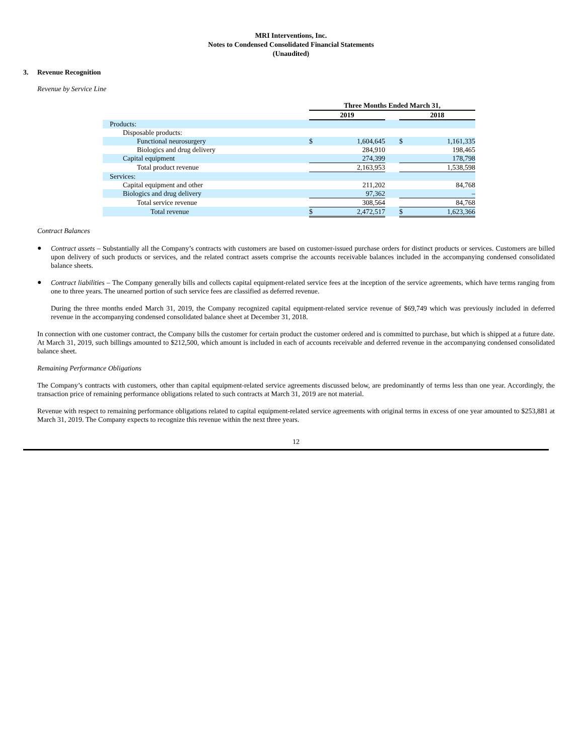MRI Interventions, Inc.
Notes to Condensed Consolidated Financial Statements
(Unaudited)
3. Revenue Recognition
Revenue by Service Line
| | Three Months Ended March 31, | | | | |
| --- | --- | --- | --- | --- | --- |
| | 2019 | | | 2018 | |
| Products: | | | | | |
| Disposable products: | | | | | |
| Functional neurosurgery | $ | 1,604,645 | | $ | 1,161,335 |
| Biologics and drug delivery | | 284,910 | | | 198,465 |
| Capital equipment | | 274,399 | | | 178,798 |
| Total product revenue | | 2,163,953 | | | 1,538,598 |
| Services: | | | | | |
| Capital equipment and other | | 211,202 | | | 84,768 |
| Biologics and drug delivery | | 97,362 | | | – |
| Total service revenue | | 308,564 | | | 84,768 |
| Total revenue | $ | 2,472,517 | | $ | 1,623,366 |
Contract Balances
●
Contract assets – Substantially all the Company’s contracts with customers are based on customer-issued purchase orders for distinct products or services. Customers are billed upon delivery of such products or services, and the related contract assets comprise the accounts receivable balances included in the accompanying condensed consolidated balance sheets.
●
Contract liabilities – The Company generally bills and collects capital equipment-related service fees at the inception of the service agreements, which have terms ranging from one to three years. The unearned portion of such service fees are classified as deferred revenue.
During the three months ended March 31, 2019, the Company recognized capital equipment-related service revenue of $69,749 which was previously included in deferred revenue in the accompanying condensed consolidated balance sheet at December 31, 2018.
In connection with one customer contract, the Company bills the customer for certain product the customer ordered and is committed to purchase, but which is shipped at a future date. At March 31, 2019, such billings amounted to $212,500, which amount is included in each of accounts receivable and deferred revenue in the accompanying condensed consolidated balance sheet.
Remaining Performance Obligations
The Company’s contracts with customers, other than capital equipment-related service agreements discussed below, are predominantly of terms less than one year. Accordingly, the transaction price of remaining performance obligations related to such contracts at March 31, 2019 are not material.
Revenue with respect to remaining performance obligations related to capital equipment-related service agreements with original terms in excess of one year amounted to $253,881 at March 31, 2019. The Company expects to recognize this revenue within the next three years.
12